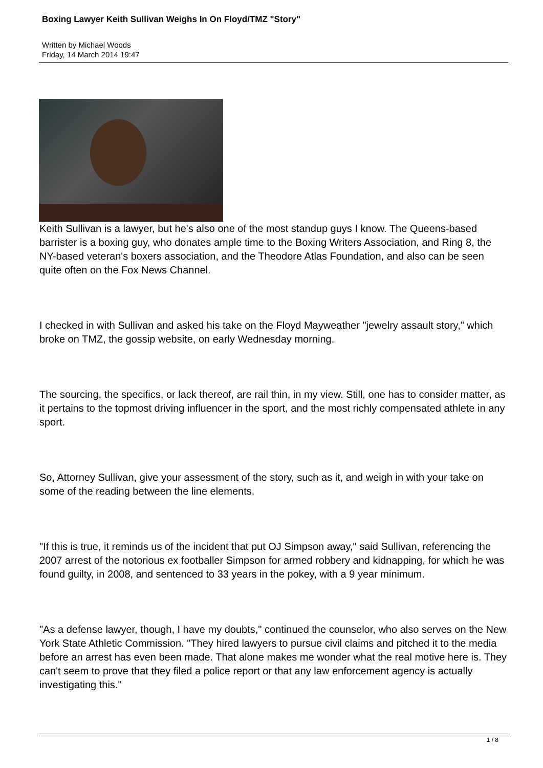Boxing Lawyer Keith Sullivan Weighs In On Floyd/TMZ "Story"
Written by Michael Woods
Friday, 14 March 2014 19:47
Keith Sullivan is a lawyer, but he's also one of the most standup guys I know. The Queens-based barrister is a boxing guy, who donates ample time to the Boxing Writers Association, and Ring 8, the NY-based veteran's boxers association, and the Theodore Atlas Foundation, and also can be seen quite often on the Fox News Channel.
I checked in with Sullivan and asked his take on the Floyd Mayweather "jewelry assault story," which broke on TMZ, the gossip website, on early Wednesday morning.
The sourcing, the specifics, or lack thereof, are rail thin, in my view. Still, one has to consider matter, as it pertains to the topmost driving influencer in the sport, and the most richly compensated athlete in any sport.
So, Attorney Sullivan, give your assessment of the story, such as it, and weigh in with your take on some of the reading between the line elements.
"If this is true, it reminds us of the incident that put OJ Simpson away," said Sullivan, referencing the 2007 arrest of the notorious ex footballer Simpson for armed robbery and kidnapping, for which he was found guilty, in 2008, and sentenced to 33 years in the pokey, with a 9 year minimum.
"As a defense lawyer, though, I have my doubts," continued the counselor, who also serves on the New York State Athletic Commission. "They hired lawyers to pursue civil claims and pitched it to the media before an arrest has even been made. That alone makes me wonder what the real motive here is. They can't seem to prove that they filed a police report or that any law enforcement agency is actually investigating this."
1 / 8